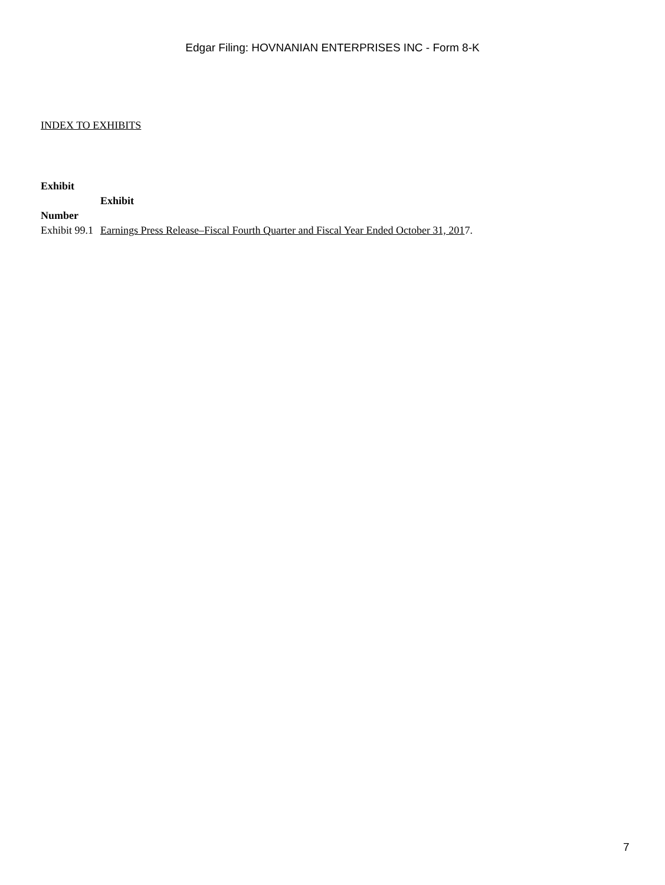Edgar Filing: HOVNANIAN ENTERPRISES INC - Form 8-K
INDEX TO EXHIBITS
| Exhibit Number | Exhibit |
| --- | --- |
| Exhibit 99.1 | Earnings Press Release–Fiscal Fourth Quarter and Fiscal Year Ended October 31, 201 7. |
7